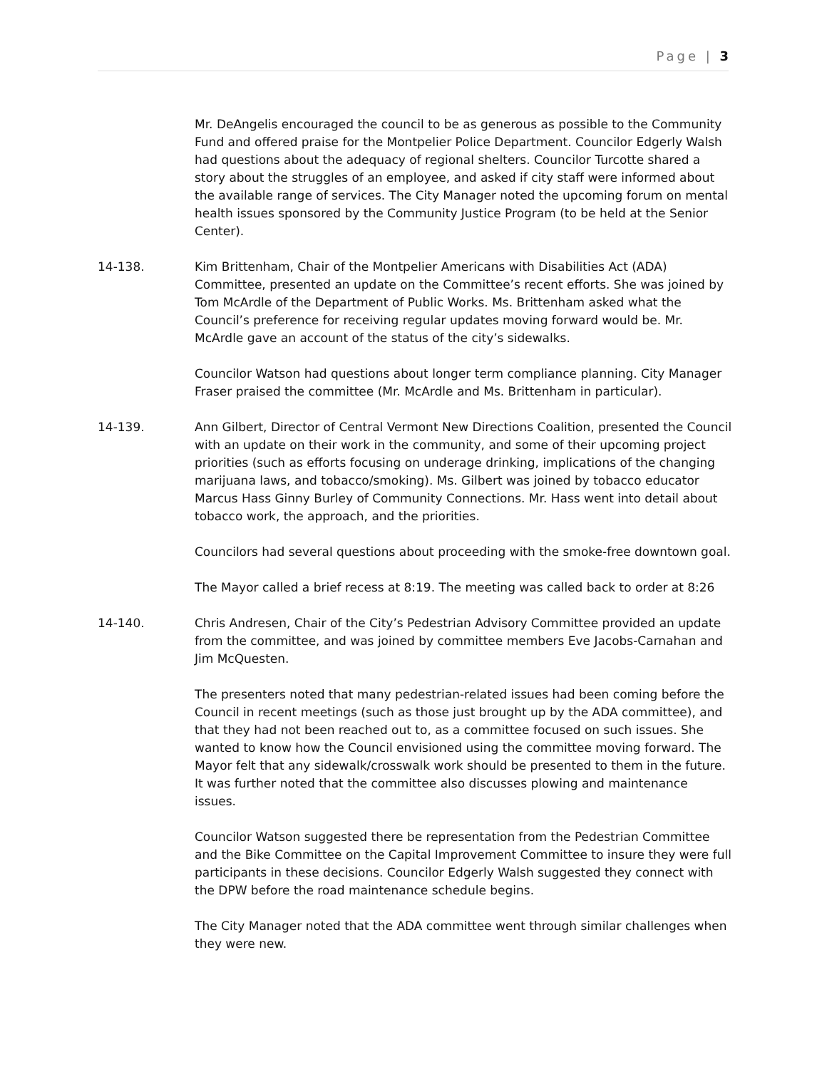Page | 3
Mr. DeAngelis encouraged the council to be as generous as possible to the Community Fund and offered praise for the Montpelier Police Department. Councilor Edgerly Walsh had questions about the adequacy of regional shelters. Councilor Turcotte shared a story about the struggles of an employee, and asked if city staff were informed about the available range of services. The City Manager noted the upcoming forum on mental health issues sponsored by the Community Justice Program (to be held at the Senior Center).
14-138. Kim Brittenham, Chair of the Montpelier Americans with Disabilities Act (ADA) Committee, presented an update on the Committee’s recent efforts. She was joined by Tom McArdle of the Department of Public Works. Ms. Brittenham asked what the Council’s preference for receiving regular updates moving forward would be. Mr. McArdle gave an account of the status of the city’s sidewalks.
Councilor Watson had questions about longer term compliance planning. City Manager Fraser praised the committee (Mr. McArdle and Ms. Brittenham in particular).
14-139. Ann Gilbert, Director of Central Vermont New Directions Coalition, presented the Council with an update on their work in the community, and some of their upcoming project priorities (such as efforts focusing on underage drinking, implications of the changing marijuana laws, and tobacco/smoking). Ms. Gilbert was joined by tobacco educator Marcus Hass Ginny Burley of Community Connections. Mr. Hass went into detail about tobacco work, the approach, and the priorities.
Councilors had several questions about proceeding with the smoke-free downtown goal.
The Mayor called a brief recess at 8:19. The meeting was called back to order at 8:26
14-140. Chris Andresen, Chair of the City’s Pedestrian Advisory Committee provided an update from the committee, and was joined by committee members Eve Jacobs-Carnahan and Jim McQuesten.
The presenters noted that many pedestrian-related issues had been coming before the Council in recent meetings (such as those just brought up by the ADA committee), and that they had not been reached out to, as a committee focused on such issues. She wanted to know how the Council envisioned using the committee moving forward. The Mayor felt that any sidewalk/crosswalk work should be presented to them in the future. It was further noted that the committee also discusses plowing and maintenance issues.
Councilor Watson suggested there be representation from the Pedestrian Committee and the Bike Committee on the Capital Improvement Committee to insure they were full participants in these decisions. Councilor Edgerly Walsh suggested they connect with the DPW before the road maintenance schedule begins.
The City Manager noted that the ADA committee went through similar challenges when they were new.